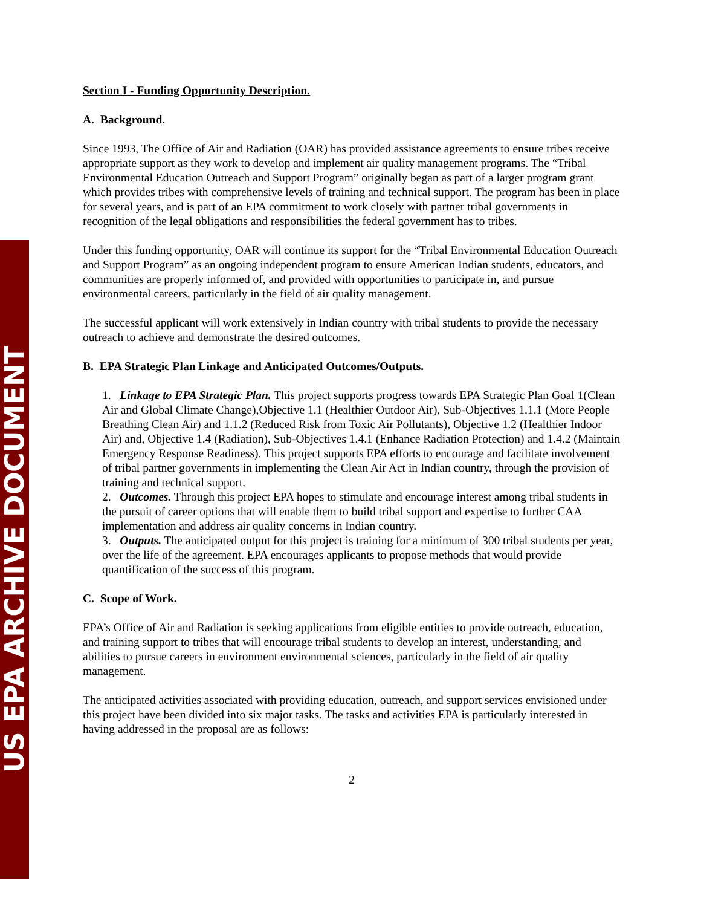US EPA ARCHIVE DOCUMENT
Section I - Funding Opportunity Description.
A. Background.
Since 1993, The Office of Air and Radiation (OAR) has provided assistance agreements to ensure tribes receive appropriate support as they work to develop and implement air quality management programs. The “Tribal Environmental Education Outreach and Support Program” originally began as part of a larger program grant which provides tribes with comprehensive levels of training and technical support. The program has been in place for several years, and is part of an EPA commitment to work closely with partner tribal governments in recognition of the legal obligations and responsibilities the federal government has to tribes.
Under this funding opportunity, OAR will continue its support for the “Tribal Environmental Education Outreach and Support Program” as an ongoing independent program to ensure American Indian students, educators, and communities are properly informed of, and provided with opportunities to participate in, and pursue environmental careers, particularly in the field of air quality management.
The successful applicant will work extensively in Indian country with tribal students to provide the necessary outreach to achieve and demonstrate the desired outcomes.
B. EPA Strategic Plan Linkage and Anticipated Outcomes/Outputs.
1. Linkage to EPA Strategic Plan. This project supports progress towards EPA Strategic Plan Goal 1(Clean Air and Global Climate Change),Objective 1.1 (Healthier Outdoor Air), Sub-Objectives 1.1.1 (More People Breathing Clean Air) and 1.1.2 (Reduced Risk from Toxic Air Pollutants), Objective 1.2 (Healthier Indoor Air) and, Objective 1.4 (Radiation), Sub-Objectives 1.4.1 (Enhance Radiation Protection) and 1.4.2 (Maintain Emergency Response Readiness). This project supports EPA efforts to encourage and facilitate involvement of tribal partner governments in implementing the Clean Air Act in Indian country, through the provision of training and technical support.
2. Outcomes. Through this project EPA hopes to stimulate and encourage interest among tribal students in the pursuit of career options that will enable them to build tribal support and expertise to further CAA implementation and address air quality concerns in Indian country.
3. Outputs. The anticipated output for this project is training for a minimum of 300 tribal students per year, over the life of the agreement. EPA encourages applicants to propose methods that would provide quantification of the success of this program.
C. Scope of Work.
EPA’s Office of Air and Radiation is seeking applications from eligible entities to provide outreach, education, and training support to tribes that will encourage tribal students to develop an interest, understanding, and abilities to pursue careers in environment environmental sciences, particularly in the field of air quality management.
The anticipated activities associated with providing education, outreach, and support services envisioned under this project have been divided into six major tasks. The tasks and activities EPA is particularly interested in having addressed in the proposal are as follows:
2